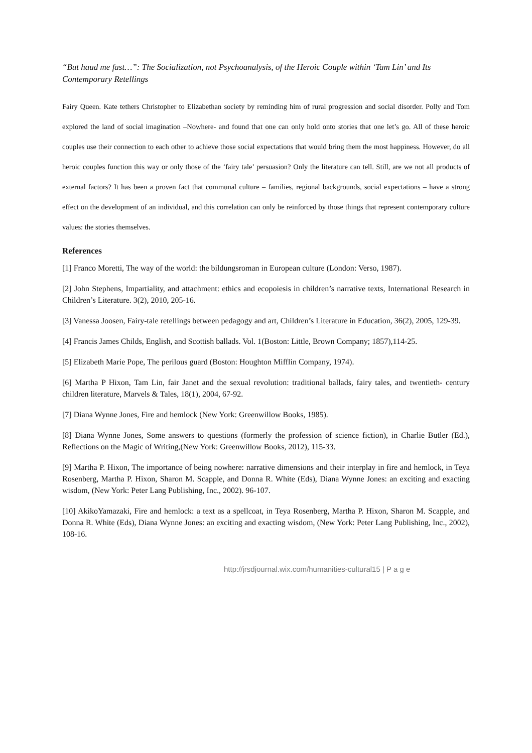“But haud me fast…”: The Socialization, not Psychoanalysis, of the Heroic Couple within ‘Tam Lin’ and Its Contemporary Retellings
Fairy Queen. Kate tethers Christopher to Elizabethan society by reminding him of rural progression and social disorder. Polly and Tom explored the land of social imagination –Nowhere- and found that one can only hold onto stories that one let’s go. All of these heroic couples use their connection to each other to achieve those social expectations that would bring them the most happiness. However, do all heroic couples function this way or only those of the ‘fairy tale’ persuasion? Only the literature can tell. Still, are we not all products of external factors? It has been a proven fact that communal culture – families, regional backgrounds, social expectations – have a strong effect on the development of an individual, and this correlation can only be reinforced by those things that represent contemporary culture values: the stories themselves.
References
[1] Franco Moretti, The way of the world: the bildungsroman in European culture (London: Verso, 1987).
[2] John Stephens, Impartiality, and attachment: ethics and ecopoiesis in children’s narrative texts, International Research in Children’s Literature. 3(2), 2010, 205-16.
[3] Vanessa Joosen, Fairy-tale retellings between pedagogy and art, Children’s Literature in Education, 36(2), 2005, 129-39.
[4] Francis James Childs, English, and Scottish ballads. Vol. 1(Boston: Little, Brown Company; 1857),114-25.
[5] Elizabeth Marie Pope, The perilous guard (Boston: Houghton Mifflin Company, 1974).
[6] Martha P Hixon, Tam Lin, fair Janet and the sexual revolution: traditional ballads, fairy tales, and twentieth- century children literature, Marvels & Tales, 18(1), 2004, 67-92.
[7] Diana Wynne Jones, Fire and hemlock (New York: Greenwillow Books, 1985).
[8] Diana Wynne Jones, Some answers to questions (formerly the profession of science fiction), in Charlie Butler (Ed.), Reflections on the Magic of Writing,(New York: Greenwillow Books, 2012), 115-33.
[9] Martha P. Hixon, The importance of being nowhere: narrative dimensions and their interplay in fire and hemlock, in Teya Rosenberg, Martha P. Hixon, Sharon M. Scapple, and Donna R. White (Eds), Diana Wynne Jones: an exciting and exacting wisdom, (New York: Peter Lang Publishing, Inc., 2002). 96-107.
[10] AkikoYamazaki, Fire and hemlock: a text as a spellcoat, in Teya Rosenberg, Martha P. Hixon, Sharon M. Scapple, and Donna R. White (Eds), Diana Wynne Jones: an exciting and exacting wisdom, (New York: Peter Lang Publishing, Inc., 2002), 108-16.
http://jrsdjournal.wix.com/humanities-cultural15 | P a g e